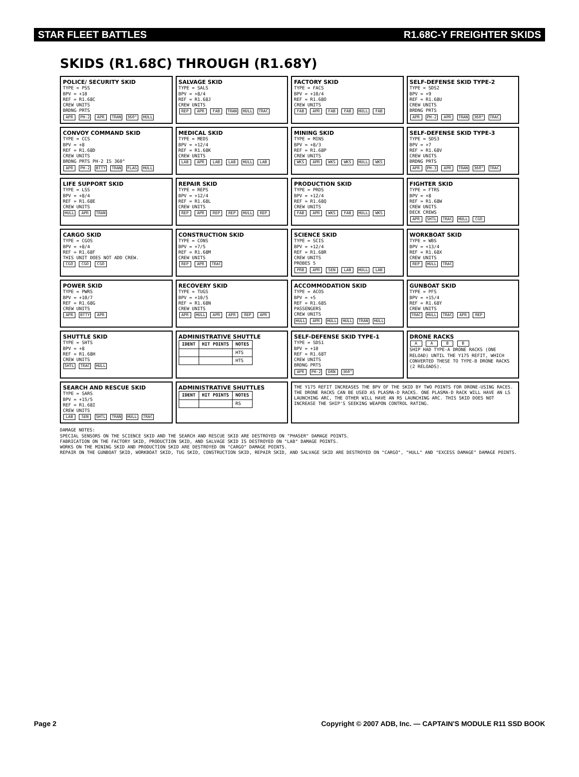STAR FLEET BATTLES R1.68C-Y FREIGHTER SKIDS
SKIDS (R1.68C) THROUGH (R1.68Y)
POLICE/ SECURITY SKID
TYPE = PSS
BPV = +10
REF = R1.68C
CREW UNITS
BRDNG PRTS
APR PH-2 APR TRAN 360° HULL
SALVAGE SKID
TYPE = SALS
BPV = +8/4
REF = R1.68J
CREW UNITS
REP APR FAB TRAN HULL TRAC
FACTORY SKID
TYPE = FACS
BPV = +10/4
REF = R1.68O
CREW UNITS
FAB APR FAB FAB HULL FAB
SELF-DEFENSE SKID TYPE-2
TYPE = SDS2
BPV = +9
REF = R1.68U
CREW UNITS
BRDNG PRTS
APR PH-2 APR TRAN 360° TRAC
CONVOY COMMAND SKID
TYPE = CCS
BPV = +8
REF = R1.68D
CREW UNITS
BRDNG PRTS PH-2 IS 360°
APR PH-2 BTTY TRAN FLAG HULL
MEDICAL SKID
TYPE = MEDS
BPV = +12/4
REF = R1.68K
CREW UNITS
LAB APR LAB LAB HULL LAB
MINING SKID
TYPE = MINS
BPV = +8/3
REF = R1.68P
CREW UNITS
WKS APR WKS WKS HULL WKS
SELF-DEFENSE SKID TYPE-3
TYPE = SDS3
BPV = +7
REF = R1.68V
CREW UNITS
BRDNG PRTS
APR PH-3 APR TRAN 360° TRAC
LIFE SUPPORT SKID
TYPE = LSS
BPV = +8/4
REF = R1.68E
CREW UNITS
HULL APR TRAN
REPAIR SKID
TYPE = REPS
BPV = +12/4
REF = R1.68L
CREW UNITS
REP APR REP REP HULL REP
PRODUCTION SKID
TYPE = PRDS
BPV = +12/4
REF = R1.68Q
CREW UNITS
FAB APR WKS FAB HULL WKS
FIGHTER SKID
TYPE = FTRS
BPV = +8
REF = R1.68W
CREW UNITS
DECK CREWS
APR SHTL TRAC HULL CGO
CARGO SKID
TYPE = CGOS
BPV = +8/4
REF = R1.68F
THIS UNIT DOES NOT ADD CREW.
CGO CGO CGO
CONSTRUCTION SKID
TYPE = CONS
BPV = +7/5
REF = R1.68M
CREW UNITS
REP APR TRAC
SCIENCE SKID
TYPE = SCIS
BPV = +12/4
REF = R1.68R
CREW UNITS
PROBES 5
PRB APR SEN LAB HULL LAB
WORKBOAT SKID
TYPE = WBS
BPV = +13/4
REF = R1.68X
CREW UNITS
REP HULL TRAC
POWER SKID
TYPE = PWRS
BPV = +10/7
REF = R1.68G
CREW UNITS
APR BTTY APR
RECOVERY SKID
TYPE = TUGS
BPV = +10/5
REF = R1.68N
CREW UNITS
APR HULL APR APR REP APR
ACCOMMODATION SKID
TYPE = ACOS
BPV = +5
REF = R1.68S
PASSENGERS
CREW UNITS
HULL APR HULL HULL TRAN HULL
GUNBOAT SKID
TYPE = PFS
BPV = +15/4
REF = R1.68Y
CREW UNITS
TRAC HULL TRAC APR REP
SHUTTLE SKID
TYPE = SHTS
BPV = +8
REF = R1.68H
CREW UNITS
SHTL TRAC HULL
ADMINISTRATIVE SHUTTLE
| IDENT | HIT POINTS | NOTES |
| --- | --- | --- |
| | | HTS |
| | | HTS |
SELF-DEFENSE SKID TYPE-1
TYPE = SDS1
BPV = +10
REF = R1.68T
CREW UNITS
BRDNG PRTS
APR PH-2 DRN 360°
DRONE RACKS
A A B B
SHIP HAD TYPE-A DRONE RACKS (ONE RELOAD) UNTIL THE Y175 REFIT, WHICH CONVERTED THESE TO TYPE-B DRONE RACKS (2 RELOADS).
SEARCH AND RESCUE SKID
TYPE = SARS
BPV = +15/5
REF = R1.68I
CREW UNITS
LAB SEN SHTL TRAN HULL TRAC
ADMINISTRATIVE SHUTTLES
| IDENT | HIT POINTS | NOTES |
| --- | --- | --- |
| | | RS |
THE Y175 REFIT INCREASES THE BPV OF THE SKID BY TWO POINTS FOR DRONE-USING RACES. THE DRONE RACKS CAN BE USED AS PLASMA-D RACKS. ONE PLASMA-D RACK WILL HAVE AN LS LAUNCHING ARC, THE OTHER WILL HAVE AN RS LAUNCHING ARC. THIS SKID DOES NOT INCREASE THE SHIP'S SEEKING WEAPON CONTROL RATING.
DAMAGE NOTES:
SPECIAL SENSORS ON THE SCIENCE SKID AND THE SEARCH AND RESCUE SKID ARE DESTROYED ON "PHASER" DAMAGE POINTS.
FABRICATION ON THE FACTORY SKID, PRODUCTION SKID, AND SALVAGE SKID IS DESTROYED ON "LAB" DAMAGE POINTS.
WORKS ON THE MINING SKID AND PRODUCTION SKID ARE DESTROYED ON "CARGO" DAMAGE POINTS.
REPAIR ON THE GUNBOAT SKID, WORKBOAT SKID, TUG SKID, CONSTRUCTION SKID, REPAIR SKID, AND SALVAGE SKID ARE DESTROYED ON "CARGO", "HULL" AND "EXCESS DAMAGE" DAMAGE POINTS.
Page 2 Copyright © 2007 ADB, Inc. — CAPTAIN'S MODULE R11 SSD BOOK